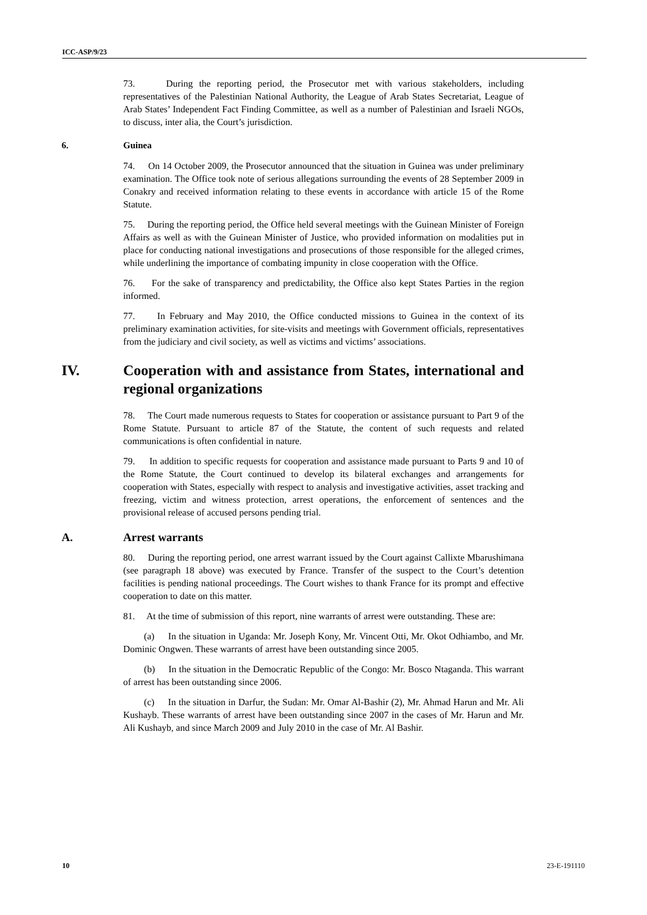ICC-ASP/9/23
73. During the reporting period, the Prosecutor met with various stakeholders, including representatives of the Palestinian National Authority, the League of Arab States Secretariat, League of Arab States’ Independent Fact Finding Committee, as well as a number of Palestinian and Israeli NGOs, to discuss, inter alia, the Court’s jurisdiction.
6. Guinea
74. On 14 October 2009, the Prosecutor announced that the situation in Guinea was under preliminary examination. The Office took note of serious allegations surrounding the events of 28 September 2009 in Conakry and received information relating to these events in accordance with article 15 of the Rome Statute.
75. During the reporting period, the Office held several meetings with the Guinean Minister of Foreign Affairs as well as with the Guinean Minister of Justice, who provided information on modalities put in place for conducting national investigations and prosecutions of those responsible for the alleged crimes, while underlining the importance of combating impunity in close cooperation with the Office.
76. For the sake of transparency and predictability, the Office also kept States Parties in the region informed.
77. In February and May 2010, the Office conducted missions to Guinea in the context of its preliminary examination activities, for site-visits and meetings with Government officials, representatives from the judiciary and civil society, as well as victims and victims’ associations.
IV. Cooperation with and assistance from States, international and regional organizations
78. The Court made numerous requests to States for cooperation or assistance pursuant to Part 9 of the Rome Statute. Pursuant to article 87 of the Statute, the content of such requests and related communications is often confidential in nature.
79. In addition to specific requests for cooperation and assistance made pursuant to Parts 9 and 10 of the Rome Statute, the Court continued to develop its bilateral exchanges and arrangements for cooperation with States, especially with respect to analysis and investigative activities, asset tracking and freezing, victim and witness protection, arrest operations, the enforcement of sentences and the provisional release of accused persons pending trial.
A. Arrest warrants
80. During the reporting period, one arrest warrant issued by the Court against Callixte Mbarushimana (see paragraph 18 above) was executed by France. Transfer of the suspect to the Court’s detention facilities is pending national proceedings. The Court wishes to thank France for its prompt and effective cooperation to date on this matter.
81. At the time of submission of this report, nine warrants of arrest were outstanding. These are:
(a) In the situation in Uganda: Mr. Joseph Kony, Mr. Vincent Otti, Mr. Okot Odhiambo, and Mr. Dominic Ongwen. These warrants of arrest have been outstanding since 2005.
(b) In the situation in the Democratic Republic of the Congo: Mr. Bosco Ntaganda. This warrant of arrest has been outstanding since 2006.
(c) In the situation in Darfur, the Sudan: Mr. Omar Al-Bashir (2), Mr. Ahmad Harun and Mr. Ali Kushayb. These warrants of arrest have been outstanding since 2007 in the cases of Mr. Harun and Mr. Ali Kushayb, and since March 2009 and July 2010 in the case of Mr. Al Bashir.
10 23-E-191110